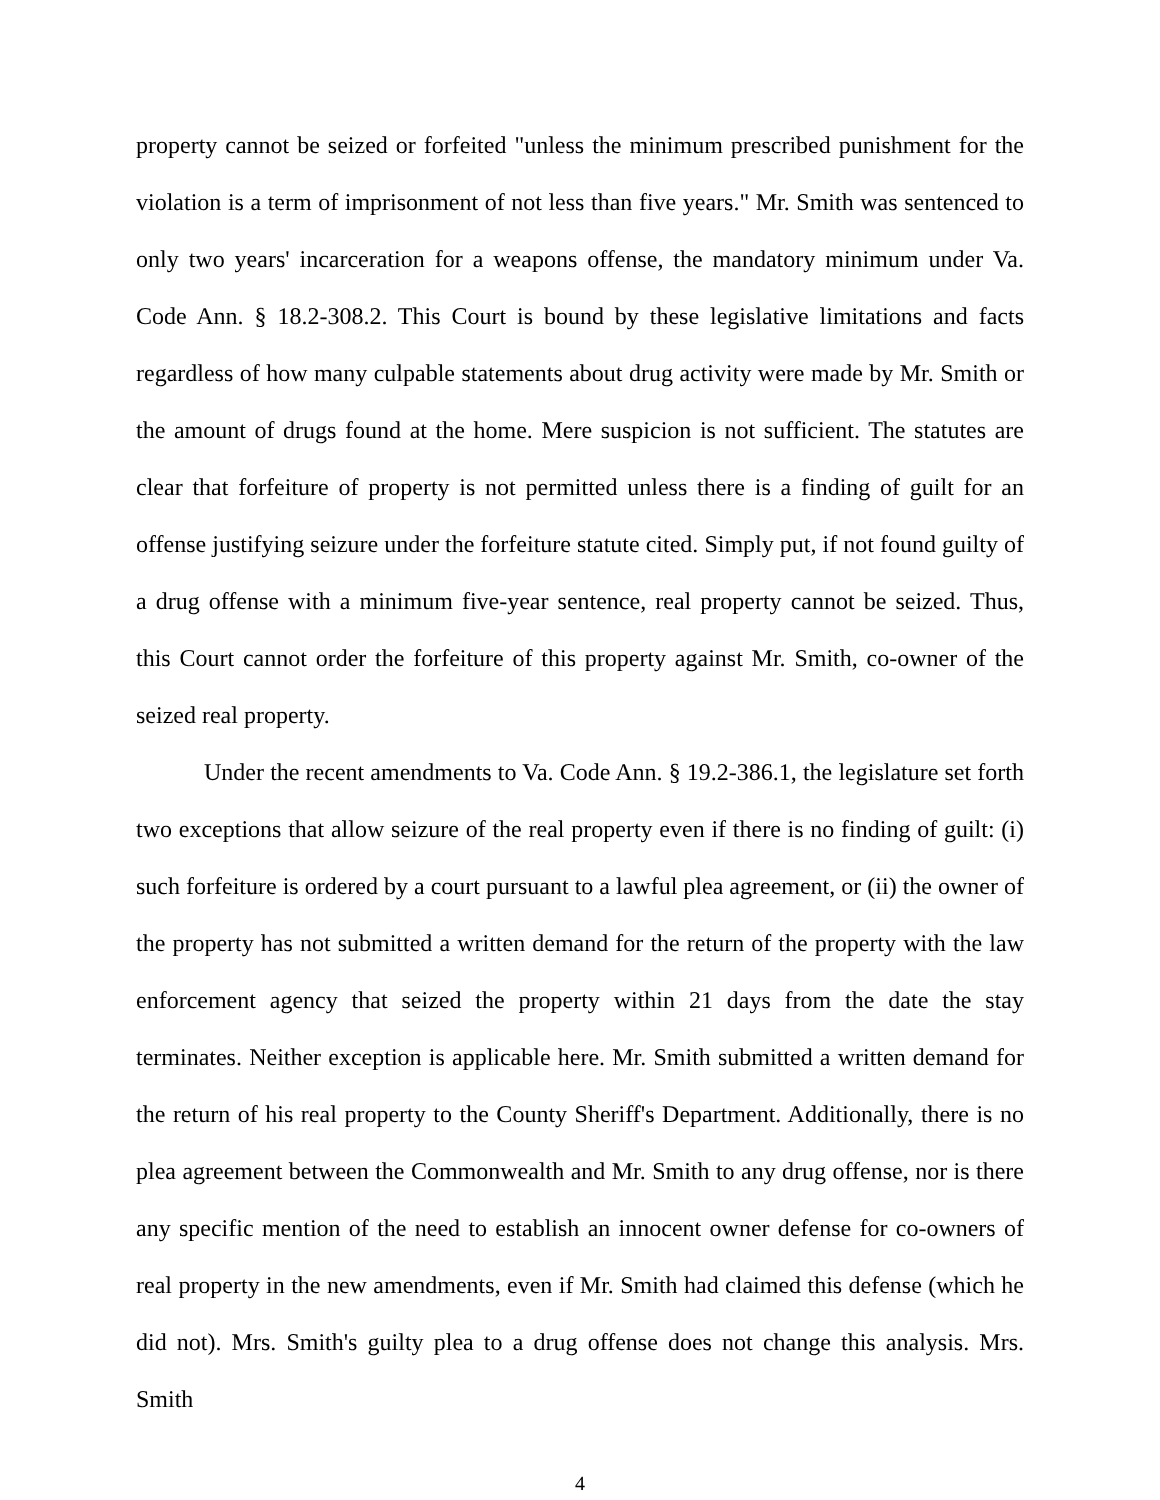property cannot be seized or forfeited "unless the minimum prescribed punishment for the violation is a term of imprisonment of not less than five years." Mr. Smith was sentenced to only two years' incarceration for a weapons offense, the mandatory minimum under Va. Code Ann. § 18.2-308.2. This Court is bound by these legislative limitations and facts regardless of how many culpable statements about drug activity were made by Mr. Smith or the amount of drugs found at the home. Mere suspicion is not sufficient. The statutes are clear that forfeiture of property is not permitted unless there is a finding of guilt for an offense justifying seizure under the forfeiture statute cited. Simply put, if not found guilty of a drug offense with a minimum five-year sentence, real property cannot be seized. Thus, this Court cannot order the forfeiture of this property against Mr. Smith, co-owner of the seized real property.
Under the recent amendments to Va. Code Ann. § 19.2-386.1, the legislature set forth two exceptions that allow seizure of the real property even if there is no finding of guilt: (i) such forfeiture is ordered by a court pursuant to a lawful plea agreement, or (ii) the owner of the property has not submitted a written demand for the return of the property with the law enforcement agency that seized the property within 21 days from the date the stay terminates. Neither exception is applicable here. Mr. Smith submitted a written demand for the return of his real property to the County Sheriff's Department. Additionally, there is no plea agreement between the Commonwealth and Mr. Smith to any drug offense, nor is there any specific mention of the need to establish an innocent owner defense for co-owners of real property in the new amendments, even if Mr. Smith had claimed this defense (which he did not). Mrs. Smith's guilty plea to a drug offense does not change this analysis. Mrs. Smith
4